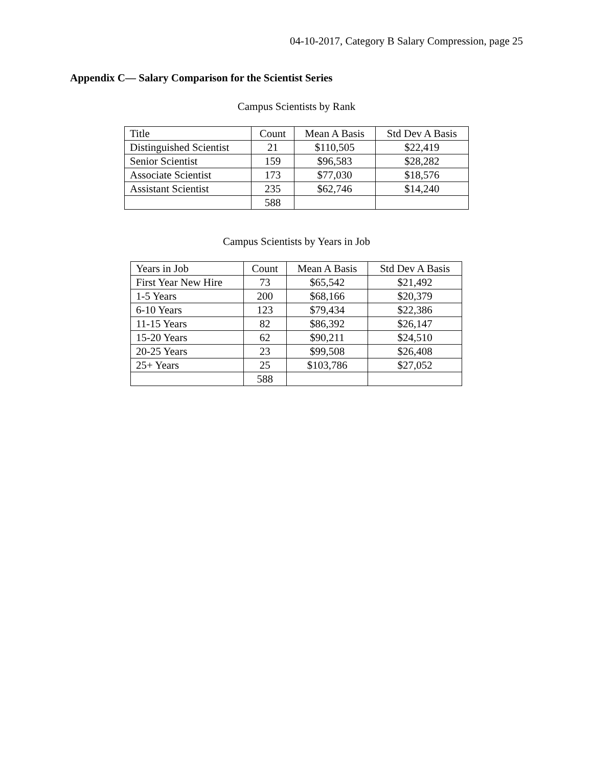04-10-2017, Category B Salary Compression, page 25
Appendix C— Salary Comparison for the Scientist Series
Campus Scientists by Rank
| Title | Count | Mean A Basis | Std Dev A Basis |
| --- | --- | --- | --- |
| Distinguished Scientist | 21 | $110,505 | $22,419 |
| Senior Scientist | 159 | $96,583 | $28,282 |
| Associate Scientist | 173 | $77,030 | $18,576 |
| Assistant Scientist | 235 | $62,746 | $14,240 |
| | 588 | | |
Campus Scientists by Years in Job
| Years in Job | Count | Mean A Basis | Std Dev A Basis |
| --- | --- | --- | --- |
| First Year New Hire | 73 | $65,542 | $21,492 |
| 1-5 Years | 200 | $68,166 | $20,379 |
| 6-10 Years | 123 | $79,434 | $22,386 |
| 11-15 Years | 82 | $86,392 | $26,147 |
| 15-20 Years | 62 | $90,211 | $24,510 |
| 20-25 Years | 23 | $99,508 | $26,408 |
| 25+ Years | 25 | $103,786 | $27,052 |
| | 588 | | |